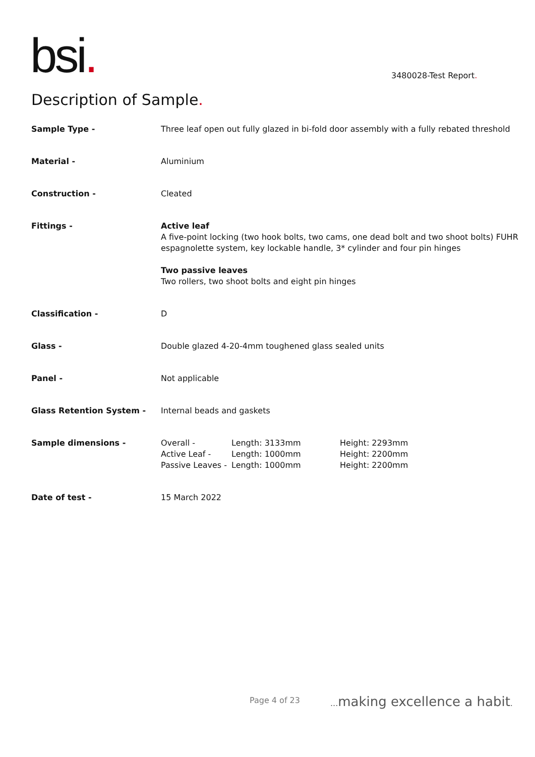bsi. 3480028-Test Report.
Description of Sample.
| Sample Type - | Three leaf open out fully glazed in bi-fold door assembly with a fully rebated threshold |
| Material - | Aluminium |
| Construction - | Cleated |
| Fittings - | Active leaf A five-point locking (two hook bolts, two cams, one dead bolt and two shoot bolts) FUHR espagnolette system, key lockable handle, 3* cylinder and four pin hinges Two passive leaves Two rollers, two shoot bolts and eight pin hinges |
| Classification - | D |
| Glass - | Double glazed 4-20-4mm toughened glass sealed units |
| Panel - | Not applicable |
| Glass Retention System - | Internal beads and gaskets |
| Sample dimensions - | / Overall - / Length: 3133mm / Height: 2293mm / / Active Leaf - / Length: 1000mm / Height: 2200mm / / Passive Leaves - / Length: 1000mm / Height: 2200mm / |
| Date of test - | 15 March 2022 |
Page 4 of 23 ... making excellence a habit.